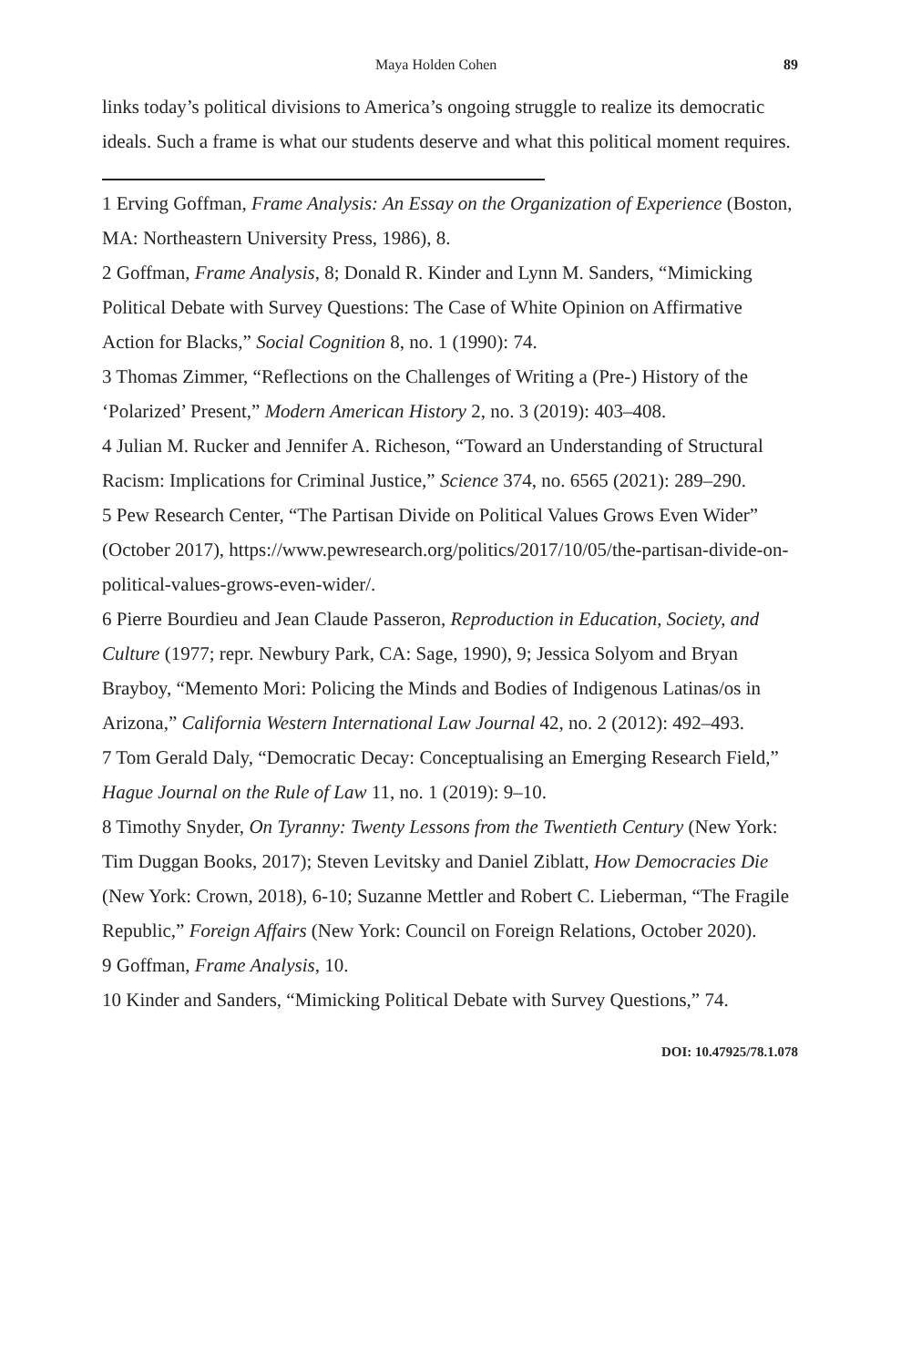Maya Holden Cohen 89
links today’s political divisions to America’s ongoing struggle to realize its democratic ideals. Such a frame is what our students deserve and what this political moment requires.
1 Erving Goffman, Frame Analysis: An Essay on the Organization of Experience (Boston, MA: Northeastern University Press, 1986), 8.
2 Goffman, Frame Analysis, 8; Donald R. Kinder and Lynn M. Sanders, “Mimicking Political Debate with Survey Questions: The Case of White Opinion on Affirmative Action for Blacks,” Social Cognition 8, no. 1 (1990): 74.
3 Thomas Zimmer, “Reflections on the Challenges of Writing a (Pre-) History of the ‘Polarized’ Present,” Modern American History 2, no. 3 (2019): 403–408.
4 Julian M. Rucker and Jennifer A. Richeson, “Toward an Understanding of Structural Racism: Implications for Criminal Justice,” Science 374, no. 6565 (2021): 289–290.
5 Pew Research Center, “The Partisan Divide on Political Values Grows Even Wider” (October 2017), https://www.pewresearch.org/politics/2017/10/05/the-partisan-divide-on-political-values-grows-even-wider/.
6 Pierre Bourdieu and Jean Claude Passeron, Reproduction in Education, Society, and Culture (1977; repr. Newbury Park, CA: Sage, 1990), 9; Jessica Solyom and Bryan Brayboy, “Memento Mori: Policing the Minds and Bodies of Indigenous Latinas/os in Arizona,” California Western International Law Journal 42, no. 2 (2012): 492–493.
7 Tom Gerald Daly, “Democratic Decay: Conceptualising an Emerging Research Field,” Hague Journal on the Rule of Law 11, no. 1 (2019): 9–10.
8 Timothy Snyder, On Tyranny: Twenty Lessons from the Twentieth Century (New York: Tim Duggan Books, 2017); Steven Levitsky and Daniel Ziblatt, How Democracies Die (New York: Crown, 2018), 6-10; Suzanne Mettler and Robert C. Lieberman, “The Fragile Republic,” Foreign Affairs (New York: Council on Foreign Relations, October 2020).
9 Goffman, Frame Analysis, 10.
10 Kinder and Sanders, “Mimicking Political Debate with Survey Questions,” 74.
DOI: 10.47925/78.1.078